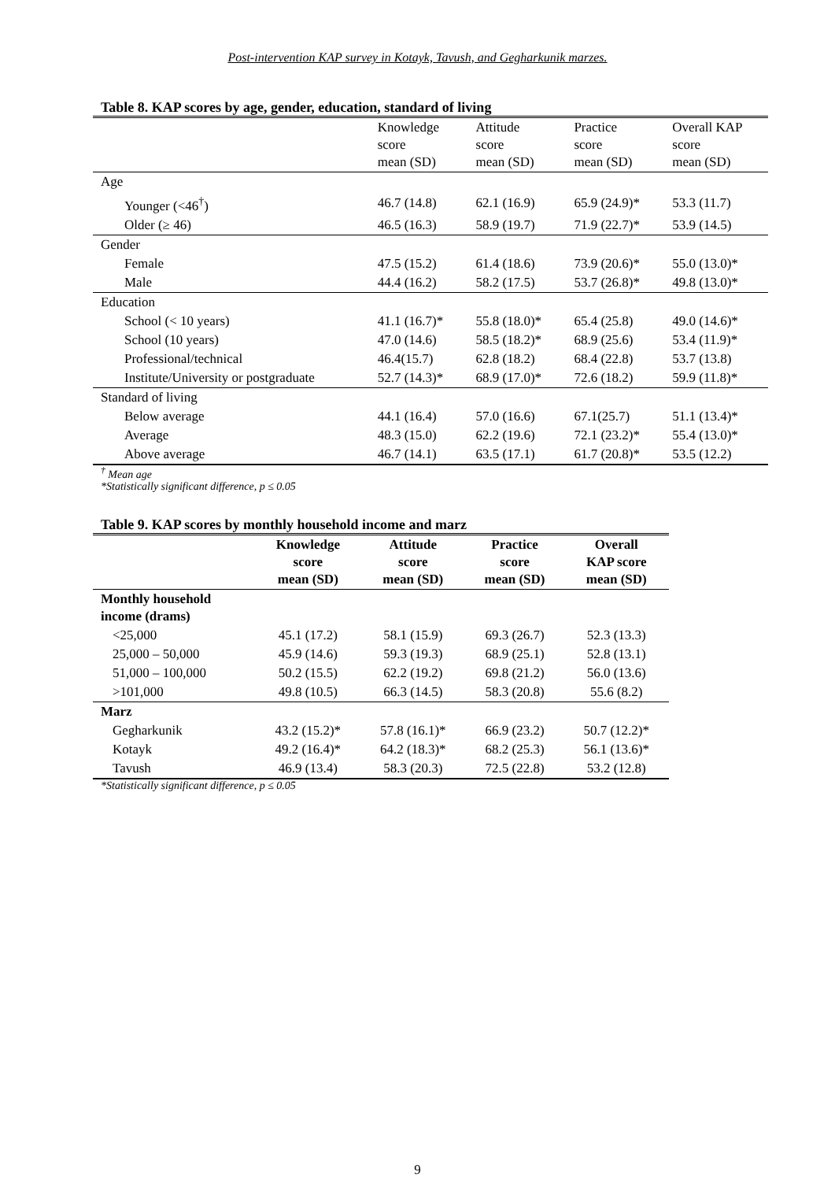Post-intervention KAP survey in Kotayk, Tavush, and Gegharkunik marzes.
Table 8. KAP scores by age, gender, education, standard of living
| | Knowledge score mean (SD) | Attitude score mean (SD) | Practice score mean (SD) | Overall KAP score mean (SD) |
| --- | --- | --- | --- | --- |
| Age | | | | |
| Younger (<46<sup>†</sup>) | 46.7 (14.8) | 62.1 (16.9) | 65.9 (24.9)* | 53.3 (11.7) |
| Older (≥ 46) | 46.5 (16.3) | 58.9 (19.7) | 71.9 (22.7)* | 53.9 (14.5) |
| Gender | | | | |
| Female | 47.5 (15.2) | 61.4 (18.6) | 73.9 (20.6)* | 55.0 (13.0)* |
| Male | 44.4 (16.2) | 58.2 (17.5) | 53.7 (26.8)* | 49.8 (13.0)* |
| Education | | | | |
| School (< 10 years) | 41.1 (16.7)* | 55.8 (18.0)* | 65.4 (25.8) | 49.0 (14.6)* |
| School (10 years) | 47.0 (14.6) | 58.5 (18.2)* | 68.9 (25.6) | 53.4 (11.9)* |
| Professional/technical | 46.4(15.7) | 62.8 (18.2) | 68.4 (22.8) | 53.7 (13.8) |
| Institute/University or postgraduate | 52.7 (14.3)* | 68.9 (17.0)* | 72.6 (18.2) | 59.9 (11.8)* |
| Standard of living | | | | |
| Below average | 44.1 (16.4) | 57.0 (16.6) | 67.1(25.7) | 51.1 (13.4)* |
| Average | 48.3 (15.0) | 62.2 (19.6) | 72.1 (23.2)* | 55.4 (13.0)* |
| Above average | 46.7 (14.1) | 63.5 (17.1) | 61.7 (20.8)* | 53.5 (12.2) |
<sup>†</sup> Mean age
*Statistically significant difference, p ≤ 0.05
Table 9. KAP scores by monthly household income and marz
| | Knowledge score mean (SD) | Attitude score mean (SD) | Practice score mean (SD) | Overall KAP score mean (SD) |
| --- | --- | --- | --- | --- |
| Monthly household income (drams) | | | | |
| <25,000 | 45.1 (17.2) | 58.1 (15.9) | 69.3 (26.7) | 52.3 (13.3) |
| 25,000 – 50,000 | 45.9 (14.6) | 59.3 (19.3) | 68.9 (25.1) | 52.8 (13.1) |
| 51,000 – 100,000 | 50.2 (15.5) | 62.2 (19.2) | 69.8 (21.2) | 56.0 (13.6) |
| >101,000 | 49.8 (10.5) | 66.3 (14.5) | 58.3 (20.8) | 55.6 (8.2) |
| Marz | | | | |
| Gegharkunik | 43.2 (15.2)* | 57.8 (16.1)* | 66.9 (23.2) | 50.7 (12.2)* |
| Kotayk | 49.2 (16.4)* | 64.2 (18.3)* | 68.2 (25.3) | 56.1 (13.6)* |
| Tavush | 46.9 (13.4) | 58.3 (20.3) | 72.5 (22.8) | 53.2 (12.8) |
*Statistically significant difference, p ≤ 0.05
9